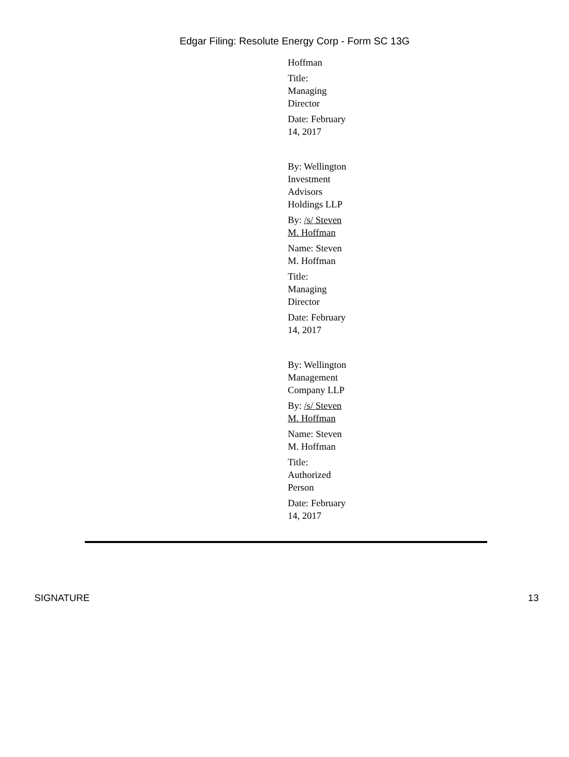Edgar Filing: Resolute Energy Corp - Form SC 13G
Hoffman
Title: Managing Director
Date: February 14, 2017
By: Wellington Investment Advisors Holdings LLP
By: /s/ Steven M. Hoffman
Name: Steven M. Hoffman
Title: Managing Director
Date: February 14, 2017
By: Wellington Management Company LLP
By: /s/ Steven M. Hoffman
Name: Steven M. Hoffman
Title: Authorized Person
Date: February 14, 2017
SIGNATURE 13